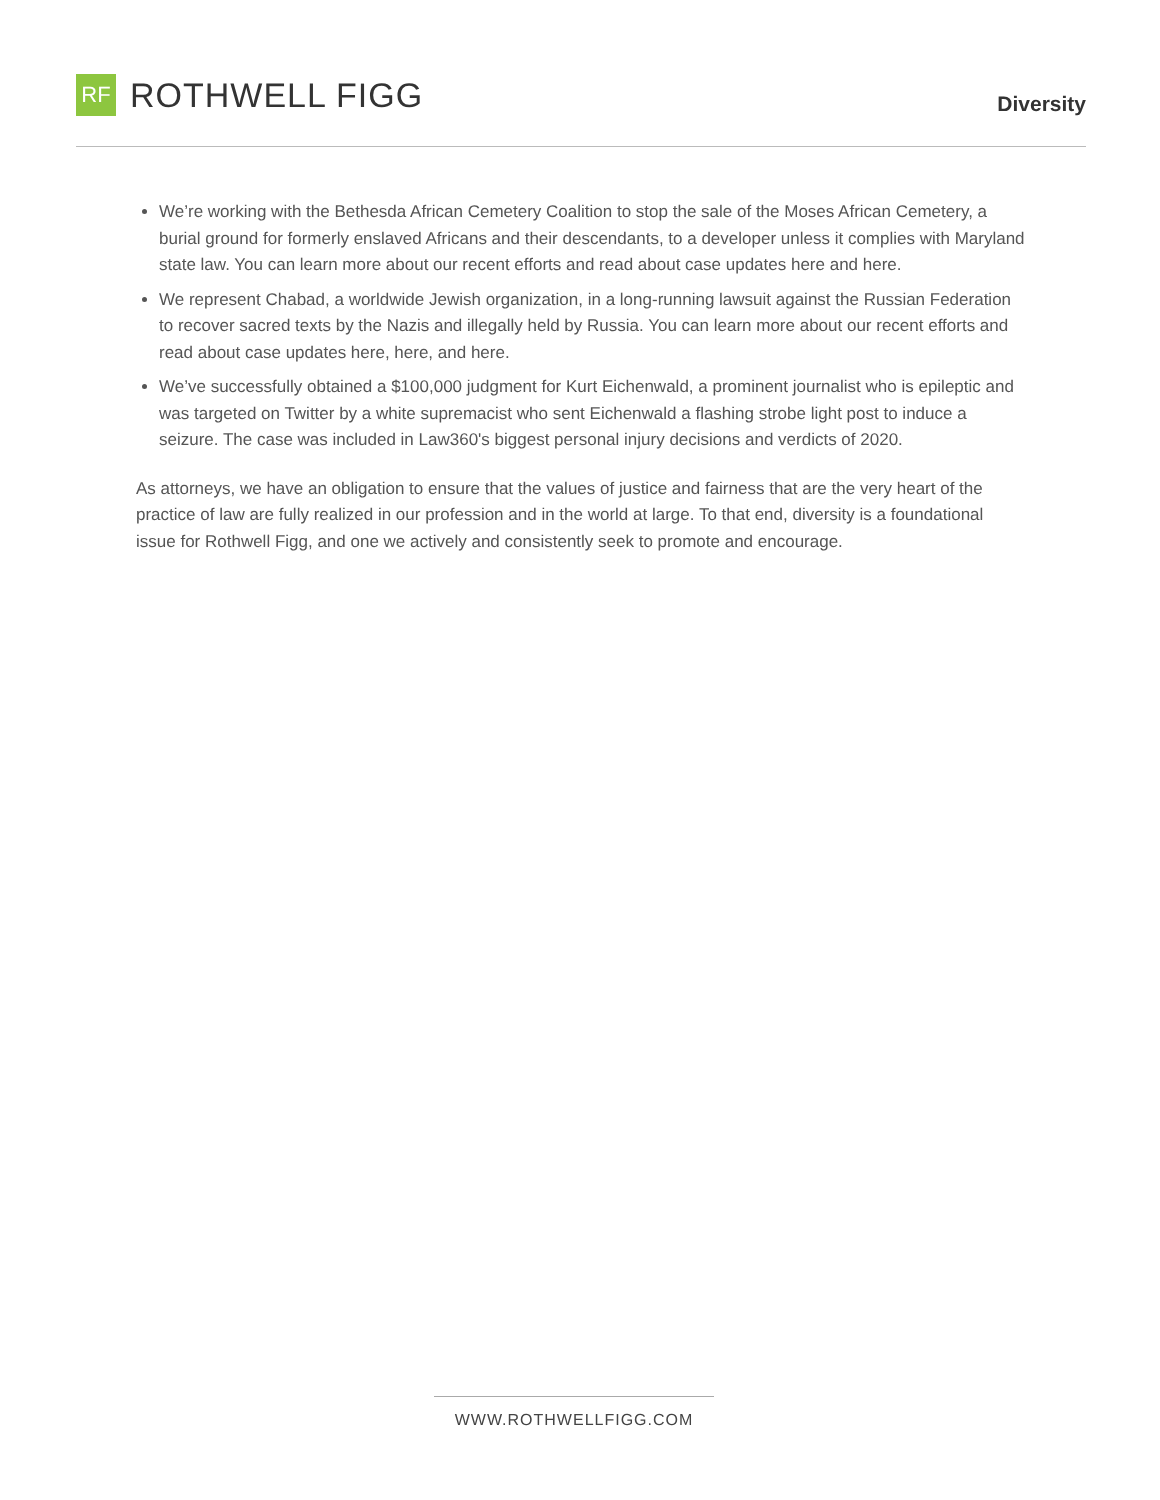RF
ROTHWELL FIGG
Diversity
We’re working with the Bethesda African Cemetery Coalition to stop the sale of the Moses African Cemetery, a burial ground for formerly enslaved Africans and their descendants, to a developer unless it complies with Maryland state law. You can learn more about our recent efforts and read about case updates here and here.
We represent Chabad, a worldwide Jewish organization, in a long-running lawsuit against the Russian Federation to recover sacred texts by the Nazis and illegally held by Russia. You can learn more about our recent efforts and read about case updates here, here, and here.
We’ve successfully obtained a $100,000 judgment for Kurt Eichenwald, a prominent journalist who is epileptic and was targeted on Twitter by a white supremacist who sent Eichenwald a flashing strobe light post to induce a seizure. The case was included in Law360's biggest personal injury decisions and verdicts of 2020.
As attorneys, we have an obligation to ensure that the values of justice and fairness that are the very heart of the practice of law are fully realized in our profession and in the world at large. To that end, diversity is a foundational issue for Rothwell Figg, and one we actively and consistently seek to promote and encourage.
WWW.ROTHWELLFIGG.COM